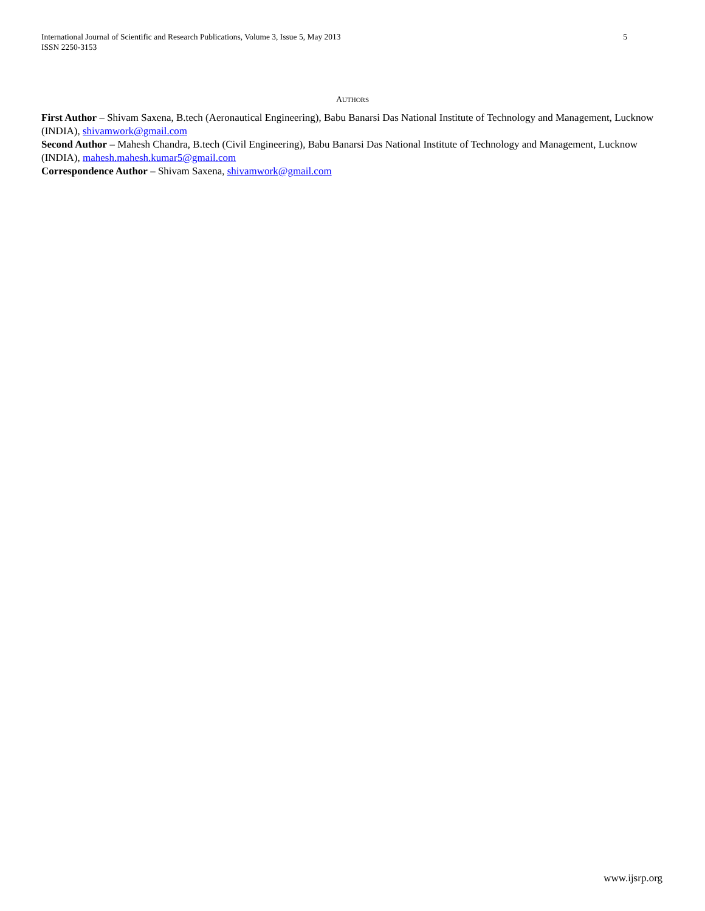International Journal of Scientific and Research Publications, Volume 3, Issue 5, May 2013
ISSN 2250-3153
5
AUTHORS
First Author – Shivam Saxena, B.tech (Aeronautical Engineering), Babu Banarsi Das National Institute of Technology and Management, Lucknow (INDIA), shivamwork@gmail.com
Second Author – Mahesh Chandra, B.tech (Civil Engineering), Babu Banarsi Das National Institute of Technology and Management, Lucknow (INDIA), mahesh.mahesh.kumar5@gmail.com
Correspondence Author – Shivam Saxena, shivamwork@gmail.com
www.ijsrp.org